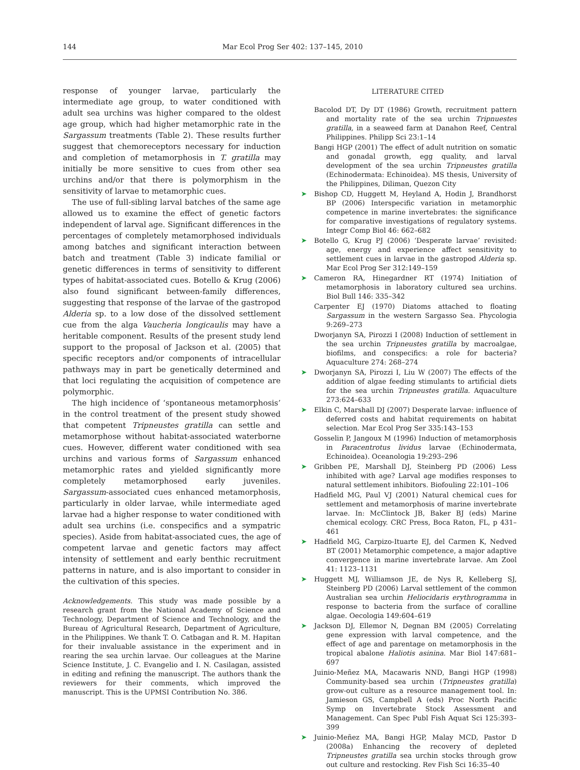144 Mar Ecol Prog Ser 402: 137–145, 2010
response of younger larvae, particularly the intermediate age group, to water conditioned with adult sea urchins was higher compared to the oldest age group, which had higher metamorphic rate in the Sargassum treatments (Table 2). These results further suggest that chemoreceptors necessary for induction and completion of metamorphosis in T. gratilla may initially be more sensitive to cues from other sea urchins and/or that there is polymorphism in the sensitivity of larvae to metamorphic cues.
The use of full-sibling larval batches of the same age allowed us to examine the effect of genetic factors independent of larval age. Significant differences in the percentages of completely metamorphosed individuals among batches and significant interaction between batch and treatment (Table 3) indicate familial or genetic differences in terms of sensitivity to different types of habitat-associated cues. Botello & Krug (2006) also found significant between-family differences, suggesting that response of the larvae of the gastropod Alderia sp. to a low dose of the dissolved settlement cue from the alga Vaucheria longicaulis may have a heritable component. Results of the present study lend support to the proposal of Jackson et al. (2005) that specific receptors and/or components of intracellular pathways may in part be genetically determined and that loci regulating the acquisition of competence are polymorphic.
The high incidence of ‘spontaneous metamorphosis’ in the control treatment of the present study showed that competent Tripneustes gratilla can settle and metamorphose without habitat-associated waterborne cues. However, different water conditioned with sea urchins and various forms of Sargassum enhanced metamorphic rates and yielded significantly more completely metamorphosed early juveniles. Sargassum-associated cues enhanced metamorphosis, particularly in older larvae, while intermediate aged larvae had a higher response to water conditioned with adult sea urchins (i.e. conspecifics and a sympatric species). Aside from habitat-associated cues, the age of competent larvae and genetic factors may affect intensity of settlement and early benthic recruitment patterns in nature, and is also important to consider in the cultivation of this species.
Acknowledgements. This study was made possible by a research grant from the National Academy of Science and Technology, Department of Science and Technology, and the Bureau of Agricultural Research, Department of Agriculture, in the Philippines. We thank T. O. Catbagan and R. M. Hapitan for their invaluable assistance in the experiment and in rearing the sea urchin larvae. Our colleagues at the Marine Science Institute, J. C. Evangelio and I. N. Casilagan, assisted in editing and refining the manuscript. The authors thank the reviewers for their comments, which improved the manuscript. This is the UPMSI Contribution No. 386.
LITERATURE CITED
Bacolod DT, Dy DT (1986) Growth, recruitment pattern and mortality rate of the sea urchin Tripnuestes gratilla, in a seaweed farm at Danahon Reef, Central Philippines. Philipp Sci 23:1–14
Bangi HGP (2001) The effect of adult nutrition on somatic and gonadal growth, egg quality, and larval development of the sea urchin Tripneustes gratilla (Echinodermata: Echinoidea). MS thesis, University of the Philippines, Diliman, Quezon City
➤ Bishop CD, Huggett M, Heyland A, Hodin J, Brandhorst BP (2006) Interspecific variation in metamorphic competence in marine invertebrates: the significance for comparative investigations of regulatory systems. Integr Comp Biol 46: 662–682
➤ Botello G, Krug PJ (2006) ‘Desperate larvae’ revisited: age, energy and experience affect sensitivity to settlement cues in larvae in the gastropod Alderia sp. Mar Ecol Prog Ser 312:149–159
➤ Cameron RA, Hinegardner RT (1974) Initiation of metamorphosis in laboratory cultured sea urchins. Biol Bull 146: 335–342
Carpenter EJ (1970) Diatoms attached to floating Sargassum in the western Sargasso Sea. Phycologia 9:269–273
Dworjanyn SA, Pirozzi I (2008) Induction of settlement in the sea urchin Tripneustes gratilla by macroalgae, biofilms, and conspecifics: a role for bacteria? Aquaculture 274: 268–274
➤ Dworjanyn SA, Pirozzi I, Liu W (2007) The effects of the addition of algae feeding stimulants to artificial diets for the sea urchin Tripneustes gratilla. Aquaculture 273:624–633
➤ Elkin C, Marshall DJ (2007) Desperate larvae: influence of deferred costs and habitat requirements on habitat selection. Mar Ecol Prog Ser 335:143–153
Gosselin P, Jangoux M (1996) Induction of metamorphosis in Paracentrotus lividus larvae (Echinodermata, Echinoidea). Oceanologia 19:293–296
➤ Gribben PE, Marshall DJ, Steinberg PD (2006) Less inhibited with age? Larval age modifies responses to natural settlement inhibitors. Biofouling 22:101–106
Hadfield MG, Paul VJ (2001) Natural chemical cues for settlement and metamorphosis of marine invertebrate larvae. In: McClintock JB, Baker BJ (eds) Marine chemical ecology. CRC Press, Boca Raton, FL, p 431–461
➤ Hadfield MG, Carpizo-Ituarte EJ, del Carmen K, Nedved BT (2001) Metamorphic competence, a major adaptive convergence in marine invertebrate larvae. Am Zool 41: 1123–1131
➤ Huggett MJ, Williamson JE, de Nys R, Kelleberg SJ, Steinberg PD (2006) Larval settlement of the common Australian sea urchin Heliocidaris erythrogramma in response to bacteria from the surface of coralline algae. Oecologia 149:604–619
➤ Jackson DJ, Ellemor N, Degnan BM (2005) Correlating gene expression with larval competence, and the effect of age and parentage on metamorphosis in the tropical abalone Haliotis asinina. Mar Biol 147:681–697
Juinio-Meñez MA, Macawaris NND, Bangi HGP (1998) Community-based sea urchin (Tripneustes gratilla) grow-out culture as a resource management tool. In: Jamieson GS, Campbell A (eds) Proc North Pacific Symp on Invertebrate Stock Assessment and Management. Can Spec Publ Fish Aquat Sci 125:393–399
➤ Juinio-Meñez MA, Bangi HGP, Malay MCD, Pastor D (2008a) Enhancing the recovery of depleted Tripneustes gratilla sea urchin stocks through grow out culture and restocking. Rev Fish Sci 16:35–40